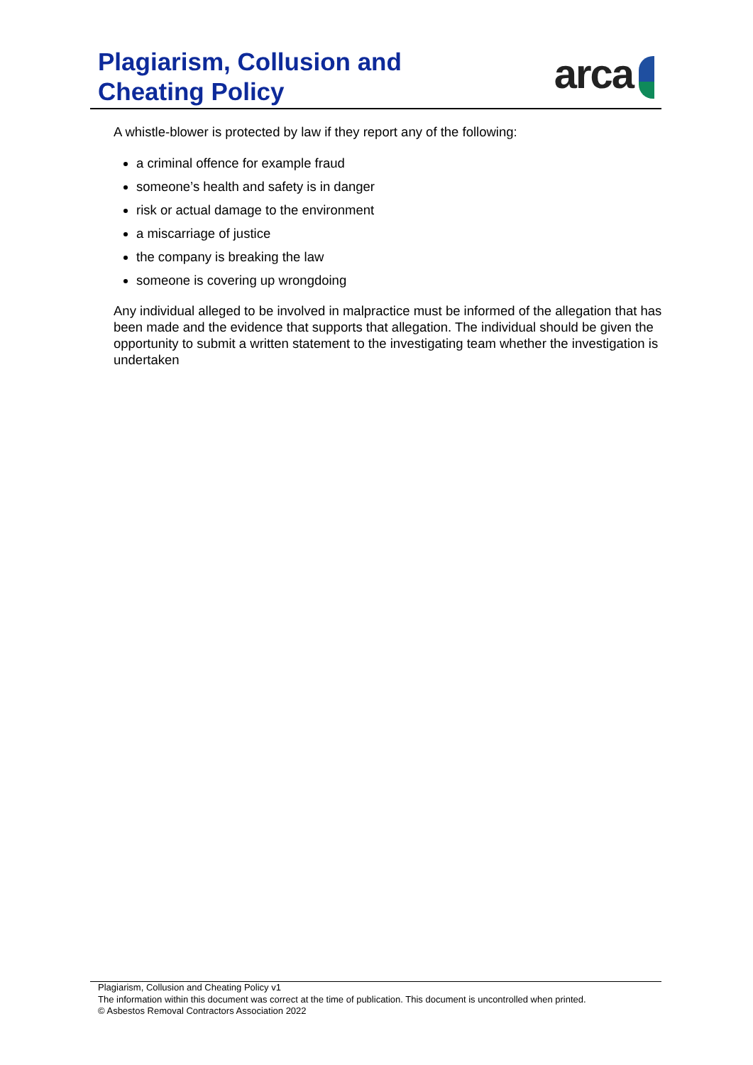Plagiarism, Collusion and
Cheating Policy
arca
A whistle-blower is protected by law if they report any of the following:
a criminal offence for example fraud
someone’s health and safety is in danger
risk or actual damage to the environment
a miscarriage of justice
the company is breaking the law
someone is covering up wrongdoing
Any individual alleged to be involved in malpractice must be informed of the allegation that has been made and the evidence that supports that allegation. The individual should be given the opportunity to submit a written statement to the investigating team whether the investigation is undertaken
Plagiarism, Collusion and Cheating Policy v1
The information within this document was correct at the time of publication. This document is uncontrolled when printed.
© Asbestos Removal Contractors Association 2022